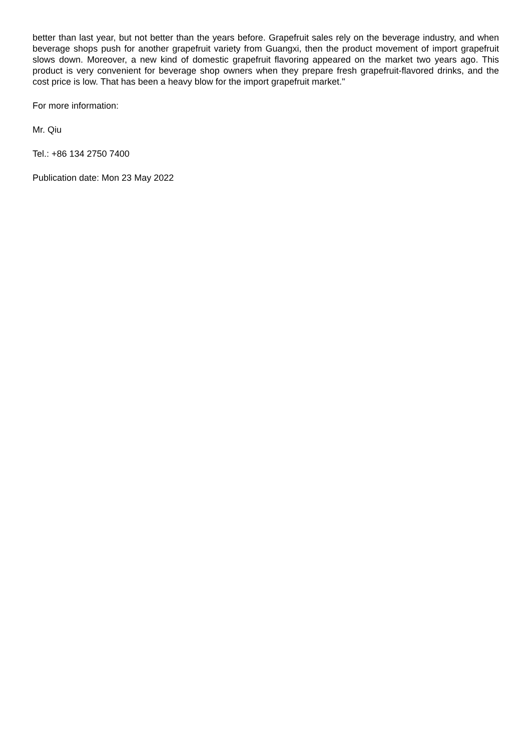better than last year, but not better than the years before. Grapefruit sales rely on the beverage industry, and when beverage shops push for another grapefruit variety from Guangxi, then the product movement of import grapefruit slows down. Moreover, a new kind of domestic grapefruit flavoring appeared on the market two years ago. This product is very convenient for beverage shop owners when they prepare fresh grapefruit-flavored drinks, and the cost price is low. That has been a heavy blow for the import grapefruit market."
For more information:
Mr. Qiu
Tel.: +86 134 2750 7400
Publication date: Mon 23 May 2022